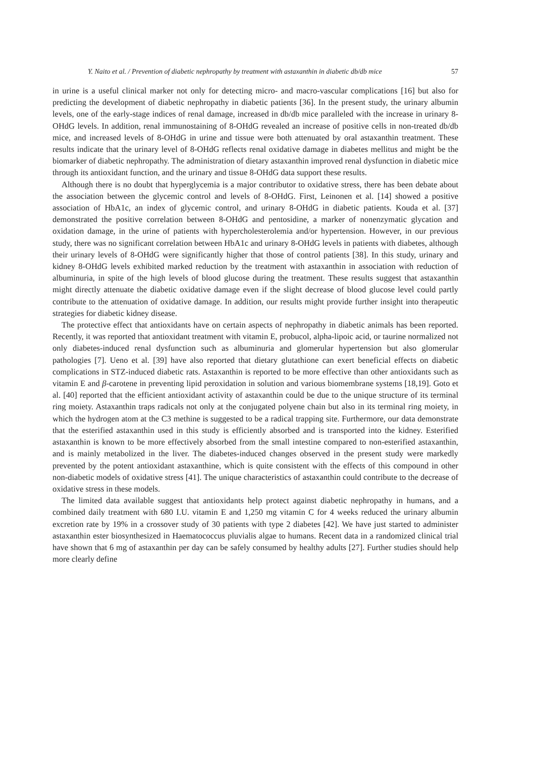Y. Naito et al. / Prevention of diabetic nephropathy by treatment with astaxanthin in diabetic db/db mice 57
in urine is a useful clinical marker not only for detecting micro- and macro-vascular complications [16] but also for predicting the development of diabetic nephropathy in diabetic patients [36]. In the present study, the urinary albumin levels, one of the early-stage indices of renal damage, increased in db/db mice paralleled with the increase in urinary 8-OHdG levels. In addition, renal immunostaining of 8-OHdG revealed an increase of positive cells in non-treated db/db mice, and increased levels of 8-OHdG in urine and tissue were both attenuated by oral astaxanthin treatment. These results indicate that the urinary level of 8-OHdG reflects renal oxidative damage in diabetes mellitus and might be the biomarker of diabetic nephropathy. The administration of dietary astaxanthin improved renal dysfunction in diabetic mice through its antioxidant function, and the urinary and tissue 8-OHdG data support these results.
Although there is no doubt that hyperglycemia is a major contributor to oxidative stress, there has been debate about the association between the glycemic control and levels of 8-OHdG. First, Leinonen et al. [14] showed a positive association of HbA1c, an index of glycemic control, and urinary 8-OHdG in diabetic patients. Kouda et al. [37] demonstrated the positive correlation between 8-OHdG and pentosidine, a marker of nonenzymatic glycation and oxidation damage, in the urine of patients with hypercholesterolemia and/or hypertension. However, in our previous study, there was no significant correlation between HbA1c and urinary 8-OHdG levels in patients with diabetes, although their urinary levels of 8-OHdG were significantly higher that those of control patients [38]. In this study, urinary and kidney 8-OHdG levels exhibited marked reduction by the treatment with astaxanthin in association with reduction of albuminuria, in spite of the high levels of blood glucose during the treatment. These results suggest that astaxanthin might directly attenuate the diabetic oxidative damage even if the slight decrease of blood glucose level could partly contribute to the attenuation of oxidative damage. In addition, our results might provide further insight into therapeutic strategies for diabetic kidney disease.
The protective effect that antioxidants have on certain aspects of nephropathy in diabetic animals has been reported. Recently, it was reported that antioxidant treatment with vitamin E, probucol, alpha-lipoic acid, or taurine normalized not only diabetes-induced renal dysfunction such as albuminuria and glomerular hypertension but also glomerular pathologies [7]. Ueno et al. [39] have also reported that dietary glutathione can exert beneficial effects on diabetic complications in STZ-induced diabetic rats. Astaxanthin is reported to be more effective than other antioxidants such as vitamin E and β-carotene in preventing lipid peroxidation in solution and various biomembrane systems [18,19]. Goto et al. [40] reported that the efficient antioxidant activity of astaxanthin could be due to the unique structure of its terminal ring moiety. Astaxanthin traps radicals not only at the conjugated polyene chain but also in its terminal ring moiety, in which the hydrogen atom at the C3 methine is suggested to be a radical trapping site. Furthermore, our data demonstrate that the esterified astaxanthin used in this study is efficiently absorbed and is transported into the kidney. Esterified astaxanthin is known to be more effectively absorbed from the small intestine compared to non-esterified astaxanthin, and is mainly metabolized in the liver. The diabetes-induced changes observed in the present study were markedly prevented by the potent antioxidant astaxanthine, which is quite consistent with the effects of this compound in other non-diabetic models of oxidative stress [41]. The unique characteristics of astaxanthin could contribute to the decrease of oxidative stress in these models.
The limited data available suggest that antioxidants help protect against diabetic nephropathy in humans, and a combined daily treatment with 680 I.U. vitamin E and 1,250 mg vitamin C for 4 weeks reduced the urinary albumin excretion rate by 19% in a crossover study of 30 patients with type 2 diabetes [42]. We have just started to administer astaxanthin ester biosynthesized in Haematococcus pluvialis algae to humans. Recent data in a randomized clinical trial have shown that 6 mg of astaxanthin per day can be safely consumed by healthy adults [27]. Further studies should help more clearly define